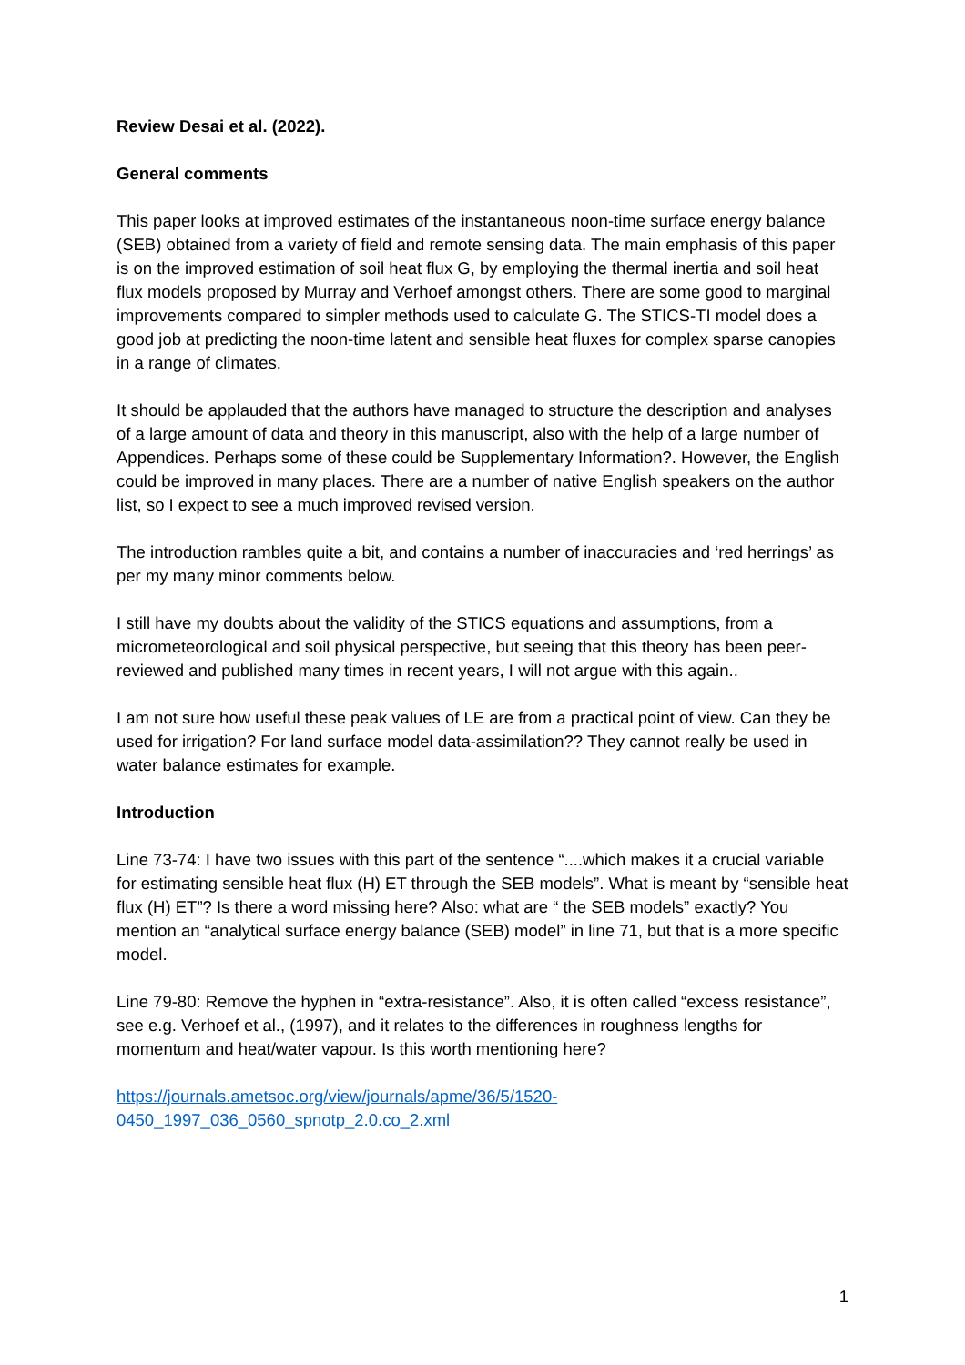Review Desai et al. (2022).
General comments
This paper looks at improved estimates of the instantaneous noon-time surface energy balance (SEB) obtained from a variety of field and remote sensing data. The main emphasis of this paper is on the improved estimation of soil heat flux G, by employing the thermal inertia and soil heat flux models proposed by Murray and Verhoef amongst others. There are some good to marginal improvements compared to simpler methods used to calculate G. The STICS-TI model does a good job at predicting the noon-time latent and sensible heat fluxes for complex sparse canopies in a range of climates.
It should be applauded that the authors have managed to structure the description and analyses of a large amount of data and theory in this manuscript, also with the help of a large number of Appendices. Perhaps some of these could be Supplementary Information?. However, the English could be improved in many places. There are a number of native English speakers on the author list, so I expect to see a much improved revised version.
The introduction rambles quite a bit, and contains a number of inaccuracies and ‘red herrings’ as per my many minor comments below.
I still have my doubts about the validity of the STICS equations and assumptions, from a micrometeorological and soil physical perspective, but seeing that this theory has been peer-reviewed and published many times in recent years, I will not argue with this again..
I am not sure how useful these peak values of LE are from a practical point of view. Can they be used for irrigation? For land surface model data-assimilation?? They cannot really be used in water balance estimates for example.
Introduction
Line 73-74: I have two issues with this part of the sentence “....which makes it a crucial variable for estimating sensible heat flux (H) ET through the SEB models”. What is meant by “sensible heat flux (H) ET”? Is there a word missing here? Also: what are “ the SEB models” exactly? You mention an “analytical surface energy balance (SEB) model” in line 71, but that is a more specific model.
Line 79-80: Remove the hyphen in “extra-resistance”. Also, it is often called “excess resistance”, see e.g. Verhoef et al., (1997), and it relates to the differences in roughness lengths for momentum and heat/water vapour. Is this worth mentioning here?
https://journals.ametsoc.org/view/journals/apme/36/5/1520-
0450_1997_036_0560_spnotp_2.0.co_2.xml
1